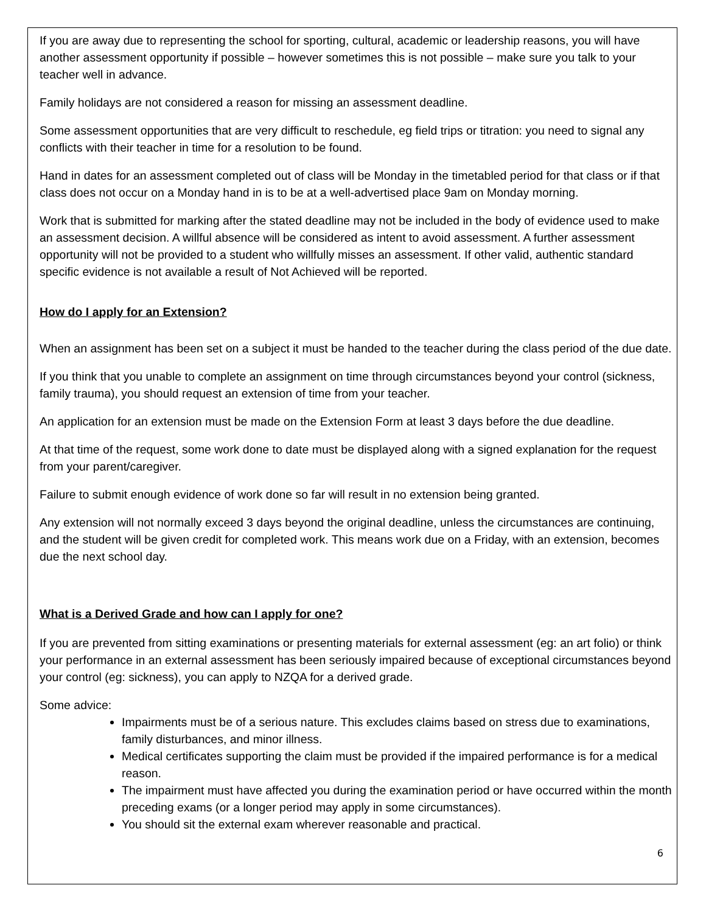If you are away due to representing the school for sporting, cultural, academic or leadership reasons, you will have another assessment opportunity if possible – however sometimes this is not possible – make sure you talk to your teacher well in advance.
Family holidays are not considered a reason for missing an assessment deadline.
Some assessment opportunities that are very difficult to reschedule, eg field trips or titration: you need to signal any conflicts with their teacher in time for a resolution to be found.
Hand in dates for an assessment completed out of class will be Monday in the timetabled period for that class or if that class does not occur on a Monday hand in is to be at a well-advertised place 9am on Monday morning.
Work that is submitted for marking after the stated deadline may not be included in the body of evidence used to make an assessment decision. A willful absence will be considered as intent to avoid assessment. A further assessment opportunity will not be provided to a student who willfully misses an assessment. If other valid, authentic standard specific evidence is not available a result of Not Achieved will be reported.
How do I apply for an Extension?
When an assignment has been set on a subject it must be handed to the teacher during the class period of the due date.
If you think that you unable to complete an assignment on time through circumstances beyond your control (sickness, family trauma), you should request an extension of time from your teacher.
An application for an extension must be made on the Extension Form at least 3 days before the due deadline.
At that time of the request, some work done to date must be displayed along with a signed explanation for the request from your parent/caregiver.
Failure to submit enough evidence of work done so far will result in no extension being granted.
Any extension will not normally exceed 3 days beyond the original deadline, unless the circumstances are continuing, and the student will be given credit for completed work. This means work due on a Friday, with an extension, becomes due the next school day.
What is a Derived Grade and how can I apply for one?
If you are prevented from sitting examinations or presenting materials for external assessment (eg: an art folio) or think your performance in an external assessment has been seriously impaired because of exceptional circumstances beyond your control (eg: sickness), you can apply to NZQA for a derived grade.
Some advice:
Impairments must be of a serious nature. This excludes claims based on stress due to examinations, family disturbances, and minor illness.
Medical certificates supporting the claim must be provided if the impaired performance is for a medical reason.
The impairment must have affected you during the examination period or have occurred within the month preceding exams (or a longer period may apply in some circumstances).
You should sit the external exam wherever reasonable and practical.
6